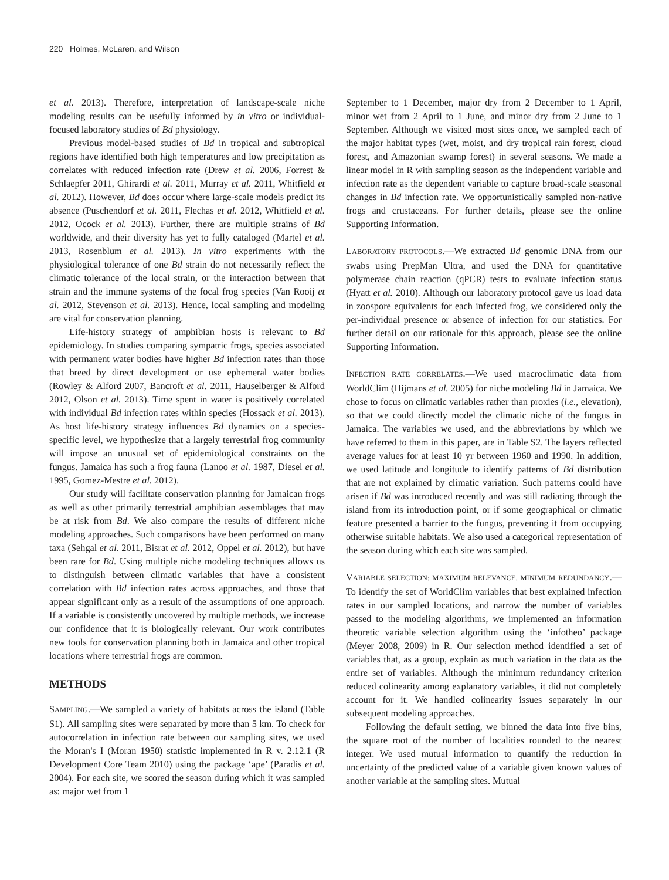220 Holmes, McLaren, and Wilson
et al. 2013). Therefore, interpretation of landscape-scale niche modeling results can be usefully informed by in vitro or individual-focused laboratory studies of Bd physiology.
Previous model-based studies of Bd in tropical and subtropical regions have identified both high temperatures and low precipitation as correlates with reduced infection rate (Drew et al. 2006, Forrest & Schlaepfer 2011, Ghirardi et al. 2011, Murray et al. 2011, Whitfield et al. 2012). However, Bd does occur where large-scale models predict its absence (Puschendorf et al. 2011, Flechas et al. 2012, Whitfield et al. 2012, Ocock et al. 2013). Further, there are multiple strains of Bd worldwide, and their diversity has yet to fully cataloged (Martel et al. 2013, Rosenblum et al. 2013). In vitro experiments with the physiological tolerance of one Bd strain do not necessarily reflect the climatic tolerance of the local strain, or the interaction between that strain and the immune systems of the focal frog species (Van Rooij et al. 2012, Stevenson et al. 2013). Hence, local sampling and modeling are vital for conservation planning.
Life-history strategy of amphibian hosts is relevant to Bd epidemiology. In studies comparing sympatric frogs, species associated with permanent water bodies have higher Bd infection rates than those that breed by direct development or use ephemeral water bodies (Rowley & Alford 2007, Bancroft et al. 2011, Hauselberger & Alford 2012, Olson et al. 2013). Time spent in water is positively correlated with individual Bd infection rates within species (Hossack et al. 2013). As host life-history strategy influences Bd dynamics on a species-specific level, we hypothesize that a largely terrestrial frog community will impose an unusual set of epidemiological constraints on the fungus. Jamaica has such a frog fauna (Lanoo et al. 1987, Diesel et al. 1995, Gomez-Mestre et al. 2012).
Our study will facilitate conservation planning for Jamaican frogs as well as other primarily terrestrial amphibian assemblages that may be at risk from Bd. We also compare the results of different niche modeling approaches. Such comparisons have been performed on many taxa (Sehgal et al. 2011, Bisrat et al. 2012, Oppel et al. 2012), but have been rare for Bd. Using multiple niche modeling techniques allows us to distinguish between climatic variables that have a consistent correlation with Bd infection rates across approaches, and those that appear significant only as a result of the assumptions of one approach. If a variable is consistently uncovered by multiple methods, we increase our confidence that it is biologically relevant. Our work contributes new tools for conservation planning both in Jamaica and other tropical locations where terrestrial frogs are common.
METHODS
SAMPLING.—We sampled a variety of habitats across the island (Table S1). All sampling sites were separated by more than 5 km. To check for autocorrelation in infection rate between our sampling sites, we used the Moran's I (Moran 1950) statistic implemented in R v. 2.12.1 (R Development Core Team 2010) using the package ‘ape’ (Paradis et al. 2004). For each site, we scored the season during which it was sampled as: major wet from 1
September to 1 December, major dry from 2 December to 1 April, minor wet from 2 April to 1 June, and minor dry from 2 June to 1 September. Although we visited most sites once, we sampled each of the major habitat types (wet, moist, and dry tropical rain forest, cloud forest, and Amazonian swamp forest) in several seasons. We made a linear model in R with sampling season as the independent variable and infection rate as the dependent variable to capture broad-scale seasonal changes in Bd infection rate. We opportunistically sampled non-native frogs and crustaceans. For further details, please see the online Supporting Information.
LABORATORY PROTOCOLS.—We extracted Bd genomic DNA from our swabs using PrepMan Ultra, and used the DNA for quantitative polymerase chain reaction (qPCR) tests to evaluate infection status (Hyatt et al. 2010). Although our laboratory protocol gave us load data in zoospore equivalents for each infected frog, we considered only the per-individual presence or absence of infection for our statistics. For further detail on our rationale for this approach, please see the online Supporting Information.
INFECTION RATE CORRELATES.—We used macroclimatic data from WorldClim (Hijmans et al. 2005) for niche modeling Bd in Jamaica. We chose to focus on climatic variables rather than proxies (i.e., elevation), so that we could directly model the climatic niche of the fungus in Jamaica. The variables we used, and the abbreviations by which we have referred to them in this paper, are in Table S2. The layers reflected average values for at least 10 yr between 1960 and 1990. In addition, we used latitude and longitude to identify patterns of Bd distribution that are not explained by climatic variation. Such patterns could have arisen if Bd was introduced recently and was still radiating through the island from its introduction point, or if some geographical or climatic feature presented a barrier to the fungus, preventing it from occupying otherwise suitable habitats. We also used a categorical representation of the season during which each site was sampled.
VARIABLE SELECTION: MAXIMUM RELEVANCE, MINIMUM REDUNDANCY.—To identify the set of WorldClim variables that best explained infection rates in our sampled locations, and narrow the number of variables passed to the modeling algorithms, we implemented an information theoretic variable selection algorithm using the ‘infotheo’ package (Meyer 2008, 2009) in R. Our selection method identified a set of variables that, as a group, explain as much variation in the data as the entire set of variables. Although the minimum redundancy criterion reduced colinearity among explanatory variables, it did not completely account for it. We handled colinearity issues separately in our subsequent modeling approaches.
Following the default setting, we binned the data into five bins, the square root of the number of localities rounded to the nearest integer. We used mutual information to quantify the reduction in uncertainty of the predicted value of a variable given known values of another variable at the sampling sites. Mutual